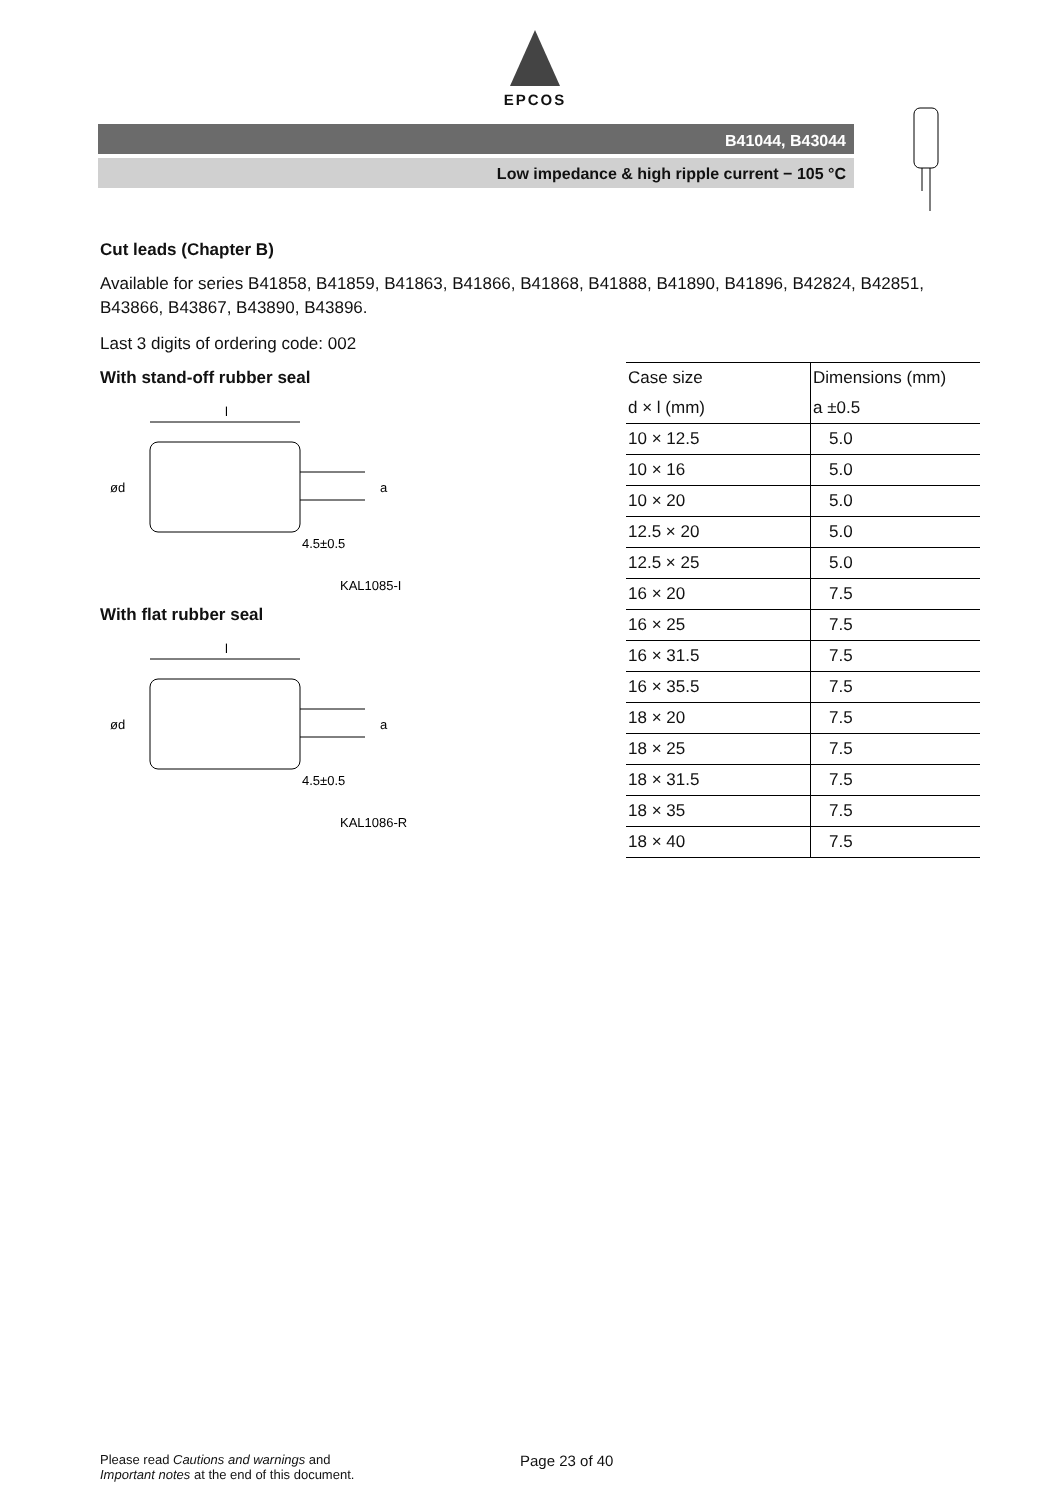EPCOS
B41044, B43044
Low impedance & high ripple current − 105 °C
Cut leads (Chapter B)
Available for series B41858, B41859, B41863, B41866, B41868, B41888, B41890, B41896, B42824, B42851, B43866, B43867, B43890, B43896.
Last 3 digits of ordering code: 002
With stand-off rubber seal
l
ød
a
4.5±0.5
KAL1085-I
With flat rubber seal
l
ød
a
4.5±0.5
KAL1086-R
| Case size | Dimensions (mm) |
| d × l (mm) | a ±0.5 |
| 10 × 12.5 | 5.0 |
| 10 × 16 | 5.0 |
| 10 × 20 | 5.0 |
| 12.5 × 20 | 5.0 |
| 12.5 × 25 | 5.0 |
| 16 × 20 | 7.5 |
| 16 × 25 | 7.5 |
| 16 × 31.5 | 7.5 |
| 16 × 35.5 | 7.5 |
| 18 × 20 | 7.5 |
| 18 × 25 | 7.5 |
| 18 × 31.5 | 7.5 |
| 18 × 35 | 7.5 |
| 18 × 40 | 7.5 |
Please read Cautions and warnings and
Important notes at the end of this document.
Page 23 of 40